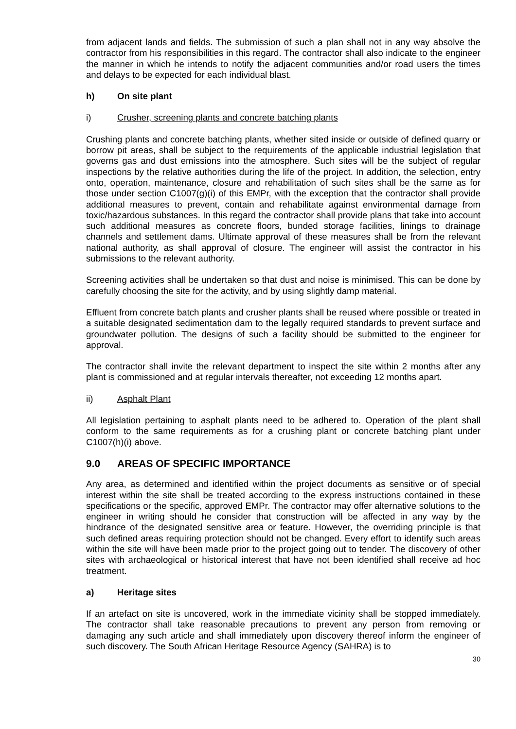from adjacent lands and fields. The submission of such a plan shall not in any way absolve the contractor from his responsibilities in this regard. The contractor shall also indicate to the engineer the manner in which he intends to notify the adjacent communities and/or road users the times and delays to be expected for each individual blast.
h) On site plant
i) Crusher, screening plants and concrete batching plants
Crushing plants and concrete batching plants, whether sited inside or outside of defined quarry or borrow pit areas, shall be subject to the requirements of the applicable industrial legislation that governs gas and dust emissions into the atmosphere. Such sites will be the subject of regular inspections by the relative authorities during the life of the project. In addition, the selection, entry onto, operation, maintenance, closure and rehabilitation of such sites shall be the same as for those under section C1007(g)(i) of this EMPr, with the exception that the contractor shall provide additional measures to prevent, contain and rehabilitate against environmental damage from toxic/hazardous substances. In this regard the contractor shall provide plans that take into account such additional measures as concrete floors, bunded storage facilities, linings to drainage channels and settlement dams. Ultimate approval of these measures shall be from the relevant national authority, as shall approval of closure. The engineer will assist the contractor in his submissions to the relevant authority.
Screening activities shall be undertaken so that dust and noise is minimised. This can be done by carefully choosing the site for the activity, and by using slightly damp material.
Effluent from concrete batch plants and crusher plants shall be reused where possible or treated in a suitable designated sedimentation dam to the legally required standards to prevent surface and groundwater pollution. The designs of such a facility should be submitted to the engineer for approval.
The contractor shall invite the relevant department to inspect the site within 2 months after any plant is commissioned and at regular intervals thereafter, not exceeding 12 months apart.
ii) Asphalt Plant
All legislation pertaining to asphalt plants need to be adhered to. Operation of the plant shall conform to the same requirements as for a crushing plant or concrete batching plant under C1007(h)(i) above.
9.0 AREAS OF SPECIFIC IMPORTANCE
Any area, as determined and identified within the project documents as sensitive or of special interest within the site shall be treated according to the express instructions contained in these specifications or the specific, approved EMPr. The contractor may offer alternative solutions to the engineer in writing should he consider that construction will be affected in any way by the hindrance of the designated sensitive area or feature. However, the overriding principle is that such defined areas requiring protection should not be changed. Every effort to identify such areas within the site will have been made prior to the project going out to tender. The discovery of other sites with archaeological or historical interest that have not been identified shall receive ad hoc treatment.
a) Heritage sites
If an artefact on site is uncovered, work in the immediate vicinity shall be stopped immediately. The contractor shall take reasonable precautions to prevent any person from removing or damaging any such article and shall immediately upon discovery thereof inform the engineer of such discovery. The South African Heritage Resource Agency (SAHRA) is to
30